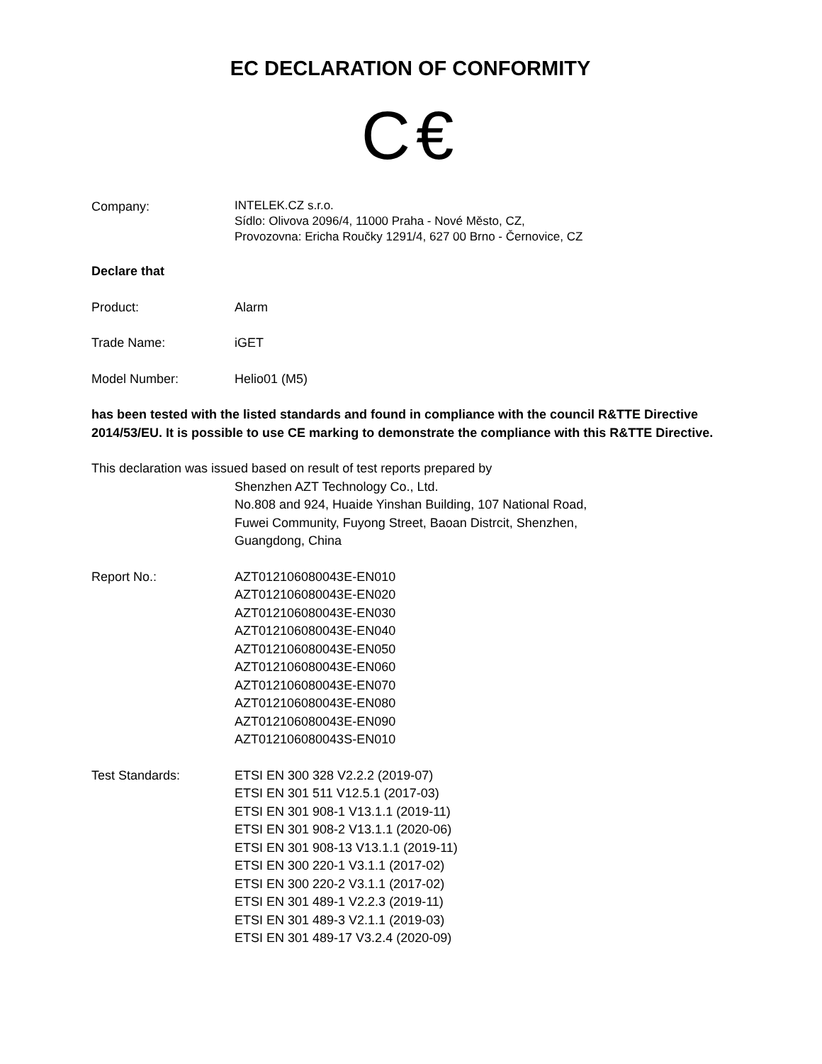EC DECLARATION OF CONFORMITY
C€
Company:
INTELEK.CZ s.r.o.
Sídlo: Olivova 2096/4, 11000 Praha - Nové Město, CZ,
Provozovna: Ericha Roučky 1291/4, 627 00 Brno - Černovice, CZ
Declare that
Product: Alarm
Trade Name: iGET
Model Number: Helio01 (M5)
has been tested with the listed standards and found in compliance with the council R&TTE Directive 2014/53/EU. It is possible to use CE marking to demonstrate the compliance with this R&TTE Directive.
This declaration was issued based on result of test reports prepared by
Shenzhen AZT Technology Co., Ltd.
No.808 and 924, Huaide Yinshan Building, 107 National Road,
Fuwei Community, Fuyong Street, Baoan Distrcit, Shenzhen,
Guangdong, China
Report No.: AZT012106080043E-EN010
AZT012106080043E-EN020
AZT012106080043E-EN030
AZT012106080043E-EN040
AZT012106080043E-EN050
AZT012106080043E-EN060
AZT012106080043E-EN070
AZT012106080043E-EN080
AZT012106080043E-EN090
AZT012106080043S-EN010
Test Standards: ETSI EN 300 328 V2.2.2 (2019-07)
ETSI EN 301 511 V12.5.1 (2017-03)
ETSI EN 301 908-1 V13.1.1 (2019-11)
ETSI EN 301 908-2 V13.1.1 (2020-06)
ETSI EN 301 908-13 V13.1.1 (2019-11)
ETSI EN 300 220-1 V3.1.1 (2017-02)
ETSI EN 300 220-2 V3.1.1 (2017-02)
ETSI EN 301 489-1 V2.2.3 (2019-11)
ETSI EN 301 489-3 V2.1.1 (2019-03)
ETSI EN 301 489-17 V3.2.4 (2020-09)